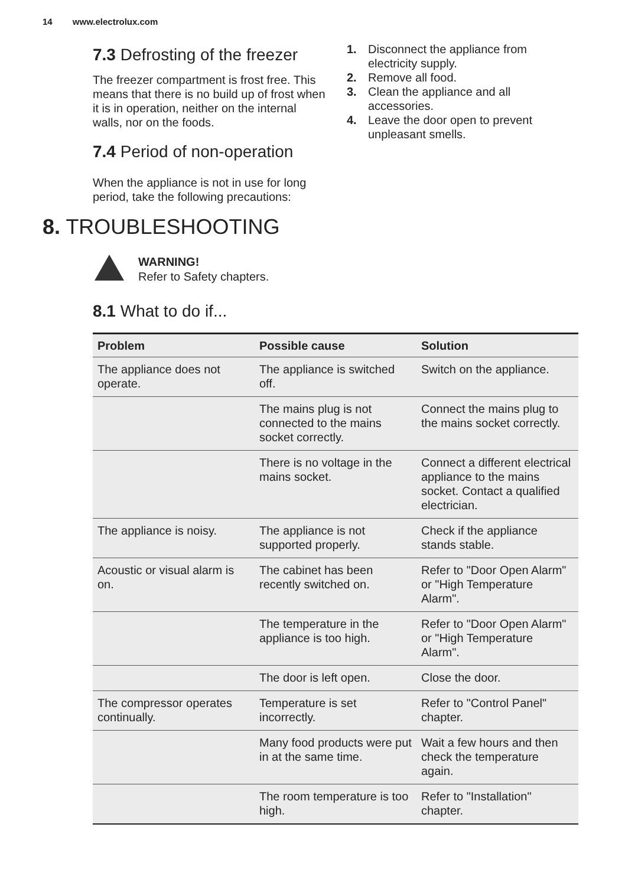14 www.electrolux.com
7.3 Defrosting of the freezer
The freezer compartment is frost free. This means that there is no build up of frost when it is in operation, neither on the internal walls, nor on the foods.
7.4 Period of non-operation
When the appliance is not in use for long period, take the following precautions:
1. Disconnect the appliance from electricity supply.
2. Remove all food.
3. Clean the appliance and all accessories.
4. Leave the door open to prevent unpleasant smells.
8. TROUBLESHOOTING
WARNING!
Refer to Safety chapters.
8.1 What to do if...
| Problem | Possible cause | Solution |
| --- | --- | --- |
| The appliance does not operate. | The appliance is switched off. | Switch on the appliance. |
| | The mains plug is not connected to the mains socket correctly. | Connect the mains plug to the mains socket correctly. |
| | There is no voltage in the mains socket. | Connect a different electrical appliance to the mains socket. Contact a qualified electrician. |
| The appliance is noisy. | The appliance is not supported properly. | Check if the appliance stands stable. |
| Acoustic or visual alarm is on. | The cabinet has been recently switched on. | Refer to "Door Open Alarm" or "High Temperature Alarm". |
| | The temperature in the appliance is too high. | Refer to "Door Open Alarm" or "High Temperature Alarm". |
| | The door is left open. | Close the door. |
| The compressor operates continually. | Temperature is set incorrectly. | Refer to "Control Panel" chapter. |
| | Many food products were put in at the same time. | Wait a few hours and then check the temperature again. |
| | The room temperature is too high. | Refer to "Installation" chapter. |